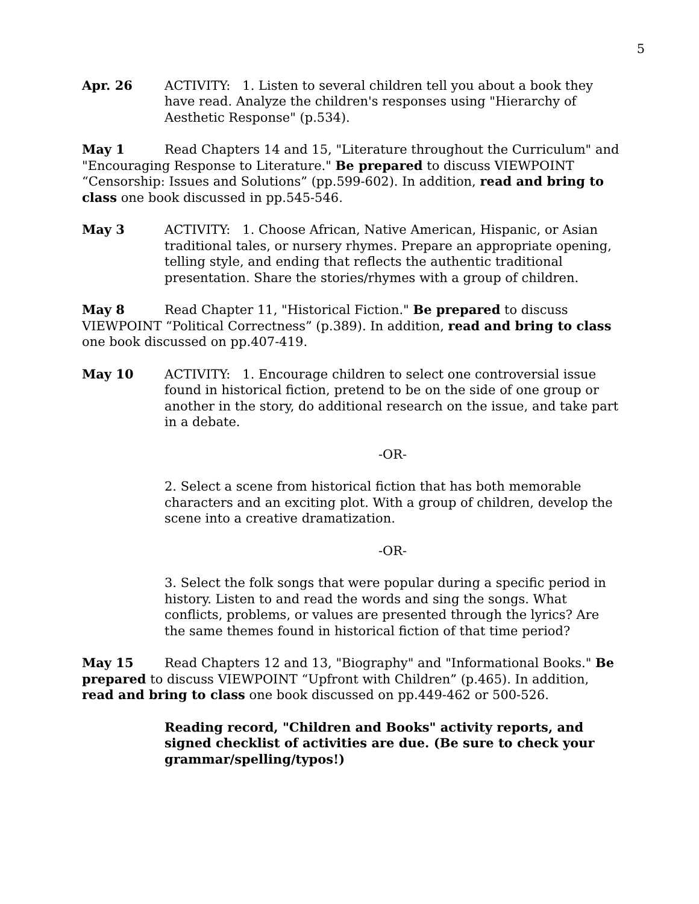5
Apr. 26 ACTIVITY: 1. Listen to several children tell you about a book they have read. Analyze the children's responses using "Hierarchy of Aesthetic Response" (p.534).
May 1 Read Chapters 14 and 15, "Literature throughout the Curriculum" and "Encouraging Response to Literature." Be prepared to discuss VIEWPOINT “Censorship: Issues and Solutions” (pp.599-602). In addition, read and bring to class one book discussed in pp.545-546.
May 3 ACTIVITY: 1. Choose African, Native American, Hispanic, or Asian traditional tales, or nursery rhymes. Prepare an appropriate opening, telling style, and ending that reflects the authentic traditional presentation. Share the stories/rhymes with a group of children.
May 8 Read Chapter 11, "Historical Fiction." Be prepared to discuss VIEWPOINT “Political Correctness” (p.389). In addition, read and bring to class one book discussed on pp.407-419.
May 10 ACTIVITY: 1. Encourage children to select one controversial issue found in historical fiction, pretend to be on the side of one group or another in the story, do additional research on the issue, and take part in a debate.
-OR-
2. Select a scene from historical fiction that has both memorable characters and an exciting plot. With a group of children, develop the scene into a creative dramatization.
-OR-
3. Select the folk songs that were popular during a specific period in history. Listen to and read the words and sing the songs. What conflicts, problems, or values are presented through the lyrics? Are the same themes found in historical fiction of that time period?
May 15 Read Chapters 12 and 13, "Biography" and "Informational Books." Be prepared to discuss VIEWPOINT “Upfront with Children” (p.465). In addition, read and bring to class one book discussed on pp.449-462 or 500-526.
Reading record, "Children and Books" activity reports, and signed checklist of activities are due. (Be sure to check your grammar/spelling/typos!)